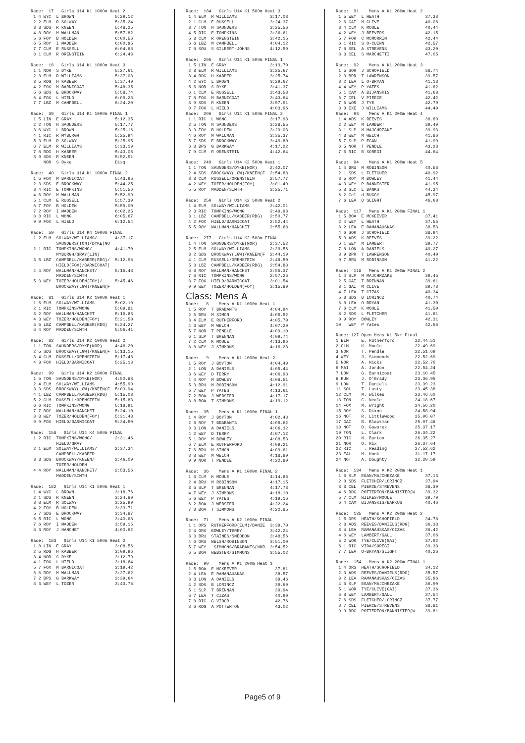Race:  17   Girls U14 K1 1000m Heat 2
 1 4 WYC  L BROWN                5:29.12
 2 2 ELM  R SOLWAY               5:35.24
 3 3 SDS  R KNEEN                5:48.25
 4 8 ROY  M WALLMAN              5:57.82
 5 6 FOY  B HOLDEN               6:00.56
 6 5 ROY  I MADDEN               6:00.95
 7 7 CLM  E RUSSELL              6:04.68
 8 1 CLM  R ORENSTEIN            6:24.43

Race:  18   Girls U14 K1 1000m Heat 3
 1 1 NOR  S DYKE                 5:27.61
 2 3 ELM  R WILLIAMS             5:37.03
 3 5 RDG  H KABEER               5:37.49
 4 2 FOX  M BARNICOAT            5:48.35
 5 6 SDS  E BROCKWAY             5:58.74
 6 4 FOX  L HIELD                6:09.28
 7 7 LBZ  M CAMPBELL             6:24.20

Race:  39   Girls U14 K1 1000m FINAL 1
 1 5 LIN  E GRAY                 5:12.35
 2 2 TON  N SAUNDERS             5:17.77
 3 6 WYC  L BROWN                5:25.16
 4 1 RIC  R MYBURGH              5:25.94
 5 3 ELM  R SOLWAY               5:25.95
 6 7 ELM  R WILLIAMS             5:33.19
 7 8 RDG  H KABEER               5:43.05
 8 9 SDS  R KNEEN                5:52.91
     NOR  S Dyke                 Disq

Race:  40   Girls U14 K1 1000m FINAL 2
 1 5 FOX  M BARNICOAT            5:43.95
 2 3 SDS  E BROCKWAY             5:44.25
 3 4 RIC  E TOMPKINS             5:51.56
 4 6 ROY  M WALLMAN              5:52.99
 5 1 CLM  E RUSSELL              5:57.39
 6 7 FOY  B HOLDEN               5:59.00
 7 2 ROY  I MADDEN               6:02.25
 8 8 RIC  L WONG                 6:05.67
 9 9 FOX  L HIELD                6:12.54

Race:  59   Girls U14 K4 1000m FINAL
 1 2 ELM  SOLWAY/WILLIAMS/       4:37.17
          SAUNDERS(TON)/DYKE(NO
 2 1 RIC  TOMPKINS/WONG/         4:41.70
          MYBURGH/GRAY(LIN)
 3 5 LBZ  CAMPBELL/KABEER(RDG)/  5:12.96
          HIELD(FOX)/BARNICOAT(
 4 4 ROY  WALLMAN/HANCHET/       5:15.48
          MADDEN/SIMTH
 5 3 WEY  TOZER/HOLDEN(FOY)/     5:45.46
          BROCKWAY(LGW)/KNEEN(F

Race:  81   Girls U14 K2 1000m Heat 1
 1 6 ELM  SOLWAY/WILLIAMS        5:02.10
 2 1 RIC  TOMPKINS/WONG          5:09.81
 3 2 ROY  WALLMAN/HANCHET        5:16.83
 4 3 WEY  TOZER/HOLDEN(FOY)      5:21.50
 5 5 LBZ  CAMPBELL/KABEER(RDG)   5:24.27
 6 4 ROY  MADDEN/SIMTH           5:56.41

Race:  82   Girls U14 K2 1000m Heat 2
 1 1 TON  SAUNDERS/DYKE(NOR)     4:46.20
 2 5 SDS  BROCKWAY(LGW)/KNEEN(F  5:13.15
 3 4 CLM  RUSSELL/ORENSTEIN      5:17.43
 4 3 FOX  HIELD/BARNICOAT        5:25.18

Race:  99   Girls U14 K2 1000m FINAL
 1 5 TON  SAUNDERS/DYKE(NOR)     4:50.83
 2 4 ELM  SOLWAY/WILLIAMS        4:55.99
 3 3 SDS  BROCKWAY(LGW)/KNEEN(F  5:03.94
 4 1 LBZ  CAMPBELL/KABEER(RDG)   5:15.03
 5 2 CLM  RUSSELL/ORENSTEIN      5:15.83
 6 6 RIC  TOMPKINS/WONG          5:18.91
 7 7 ROY  WALLMAN/HANCHET        5:24.10
 8 8 WEY  TOZER/HOLDEN(FOY)      5:31.43
 9 9 FOX  HIELD/BARNICOAT        5:34.50

Race:  158   Girls U14 K4 500m FINAL
 1 2 RIC  TOMPKINS/WONG/         2:31.46
          HIELD/GRAY
 2 1 ELM  SOLWAY/WILLIAMS/       2:37.34
          CAMPBELL/KABEER
 3 3 SDS  BROCKWAY/KNEEN/        2:46.09
          TOZER/HOLDEN
 4 4 ROY  WALLMAN/HANCHET/       2:53.56
          MADDEN/SIMTH

Race:  182   Girls U14 K1 500m Heat 1
 1 4 WYC  L BROWN                3:18.76
 2 1 SDS  R KNEEN                3:24.89
 3 8 ELM  R SOLWAY               3:25.99
 4 2 FOY  B HOLDEN               3:33.71
 5 7 SDS  E BROCKWAY             3:34.87
 6 5 RIC  L WONG                 3:40.68
 7 6 ROY  I MADDEN               3:59.15
 8 3 ROY  J HANCHET              4:00.62

Race:  183   Girls U14 K1 500m Heat 2
 1 8 LIN  E GRAY                 3:08.56
 2 5 RDG  H KABEER               3:09.96
 3 4 NOR  S DYKE                 3:12.79
 4 1 FOX  L HIELD                3:18.64
 5 7 FOX  M BARNICOAT            3:19.42
 6 6 ROY  M WALLMAN              3:27.62
 7 2 BPS  G BARKWAY              3:39.64
 8 3 WEY  L TOZER                3:43.75
Race:  184   Girls U14 K1 500m Heat 3
 1 4 ELM  R WILLIAMS             3:17.03
 2 1 CLM  E RUSSELL              3:24.37
 3 7 TON  N SAUNDERS             3:25.56
 4 5 RIC  E TOMPKINS             3:36.61
 5 3 CLM  R ORENSTEIN            3:42.15
 6 6 LBZ  M CAMPBELL             4:04.12
 7 8 SOU  S GILBERT-JOHNS        4:12.59

Race:  205   Girls U14 K1 500m FINAL 1
 1 5 LIN  E GRAY                 3:13.70
 2 3 ELM  R WILLIAMS             3:25.67
 3 4 RDG  H KABEER               3:25.74
 4 2 WYC  L BROWN                3:29.67
 5 6 NOR  S DYKE                 3:41.37
 6 1 CLM  E RUSSELL              3:43.53
 7 8 FOX  M BARNICOAT            3:43.64
 8 9 SDS  R KNEEN                3:57.91
 9 7 FOX  L HIELD                4:03.96
Race:  206   Girls U14 K1 500m FINAL 2
 1 1 RIC  L WONG                 3:17.93
 2 5 TON  N SAUNDERS             3:28.55
 3 3 FOY  B HOLDEN               3:29.03
 4 6 ROY  M WALLMAN              3:35.37
 5 7 SDS  E BROCKWAY             3:49.80
 6 8 BPS  G BARKWAY              4:17.22
 7 9 CLM  R ORENSTEIN            4:42.64

Race:  249   Girls U14 K2 500m Heat 1
 1 1 TON  SAUNDERS/DYKE(NOR)     2:42.07
 2 4 SDS  BROCKWAY(LGW)/KNEEN(F  2:54.88
 3 3 CLM  RUSSELL/ORENSTEIN      2:57.77
 4 2 WEY  TOZER/HOLDEN(FOY)      3:01.49
 5 5 ROY  MADDEN/SIMTH           3:25.71

Race:  250   Girls U14 K2 500m Heat 2
 1 4 ELM  SOLWAY/WILLIAMS        2:42.01
 2 3 RIC  TOMPKINS/WONG          2:49.98
 3 1 LBZ  CAMPBELL/KABEER(RDG)   2:50.77
 4 2 FOX  HIELD/BARNICOAT        2:52.44
 5 5 ROY  WALLMAN/HANCHET        2:55.68

Race:  277   Girls U14 K2 500m FINAL
 1 4 TON  SAUNDERS/DYKE(NOR)     2:37.52
 2 5 ELM  SOLWAY/WILLIAMS        2:39.56
 3 2 SDS  BROCKWAY(LGW)/KNEEN(F  2:44.19
 4 1 CLM  RUSSELL/ORENSTEIN      2:48.50
 5 3 LBZ  CAMPBELL/KABEER(RDG)   2:54.88
 6 8 ROY  WALLMAN/HANCHET        2:56.37
 7 6 RIC  TOMPKINS/WONG          2:57.26
 8 7 FOX  HIELD/BARNICOAT        3:01.54
 9 9 WEY  TOZER/HOLDEN(FOY)      3:15.89
Class: Mens A
Race:   8    Mens A K1 1000m Heat 1
 1 5 ROY  T BRABANTS             4:04.94
 2 6 BRU  M SIMON                4:05.52
 3 4 ELM  E RUTHERFORD           4:05.70
 4 3 WEY  M WELCH                4:07.29
 5 7 NOR  T PENDLE               4:09.10
 6 1 SLP  T BRENNAN              4:09.74
 7 2 CLM  K MOULE                4:13.96
 8 8 WEY  J SIMMONS              4:16.23

Race:   9    Mens A K1 1000m Heat 2
 1 5 ROY  J BOYTON               4:04.49
 2 1 LON  A DANIELS              4:05.44
 3 6 WEY  D TERRY                4:06.98
 4 4 ROY  M BOWLEY               4:08.51
 5 3 BRU  M ROBINSON             4:12.91
 6 7 WEY  P YATES                4:13.61
 7 2 BOA  J WEBSTER              4:17.17
 8 8 BOA  T SIMMONS              4:19.12

Race:  35    Mens A K1 1000m FINAL 1
 1 4 ROY  J BOYTON               4:02.48
 2 5 ROY  T BRABANTS             4:05.62
 3 3 LON  A DANIELS              4:06.32
 4 2 WEY  D TERRY                4:07.12
 5 1 ROY  M BOWLEY               4:08.53
 6 7 ELM  E RUTHERFORD           4:09.21
 7 6 BRU  M SIMON                4:09.61
 8 8 WEY  M WELCH                4:18.89
 9 9 NOR  T PENDLE               4:22.80

Race:  36    Mens A K1 1000m FINAL 2
 1 3 CLM  K MOULE                4:14.85
 2 4 BRU  M ROBINSON             4:17.15
 3 5 SLP  T BRENNAN              4:17.73
 4 7 WEY  J SIMMONS              4:18.10
 5 6 WEY  P YATES                4:19.16
 6 2 BOA  J WEBSTER              4:22.24
 7 8 BOA  T SIMMONS              4:22.85

Race:  71    Mens A K2 1000m FINAL
 1 1 ORS  RUTHERFORD(ELM)/DANIE  3:39.70
 2 4 ORS  BOWLEY/TERRY           3:42.24
 3 3 BRU  STAINES/SNEDDON        3:48.56
 4 6 ORS  WELSH/ROBINSON         3:51.00
 5 7 WEY   SIMMONS/BRABANTS(NOR  3:54.52
 6 5 BOA  WEBSTER/SIMMONS        3:55.02

Race:  90    Mens A K1 200m Heat 1
 1 5 BOA  E MCKEEVER               37.81
 2 4 LEA  E RAMANAUSKAS            38.57
 3 3 LON  A DANIELS                39.46
 4 2 SDS  B LORINCZ                39.69
 5 1 SLP  T BRENNAN                39.94
 6 7 LEA  T CIZAS                  40.99
 7 8 RIC  G VIDOR                  42.76
 8 6 RDG  A POTTERTON              43.02
Race:  91    Mens A K1 200m Heat 2
 1 5 WEY  L HEATH                  37.38
 2 6 GAI  M CLIVE                  40.06
 3 4 CLM  K MOULE                  40.44
 4 2 WEY  J BEEVERS                42.15
 5 7 FOR  C MCMORRIN               42.44
 6 1 RIC  S O-CUINN                42.57
 7 8 SEL  A STREVENS               43.20
 8 3 CEL  S MARCHETTI              47.05

Race:  92    Mens A K1 200m Heat 3
 1 5 SOR  J SCHOFIELD              38.74
 2 3 BPR  T LAWRENSON              39.57
 3 2 LEA  L O-BRYAN                41.13
 4 4 WEY  P YATES                  41.62
 5 1 CAM  A BIJANSKIS              41.68
 6 7 CEL  V PIERCE                 42.42
 7 6 WOR  J TYE                    42.79
 8 8 EXE  J WILLIAMS               44.40
Race:  93    Mens A K1 200m Heat 4
 1 4 ADS  K REEVES                 38.89
 2 2 WEY  M LAMBERT                39.49
 3 1 SLP  M MAJCHRZAKE             39.93
 4 3 WEY  M WELCH                  41.86
 5 7 SLP  P EGAN                   41.99
 6 5 NOR  T PENDLE                 43.28
 7 6 RIC  B SOREGI                 44.64

Race:  94    Mens A K1 200m Heat 5
 1 4 BRU  M ROBINSON               40.58
 2 1 SDS  L FLETCHER               40.92
 3 5 ROY  M BOWLEY                 41.44
 4 3 WEY  P BANNISTER              41.95
 5 8 SLC  L BANKS                  44.34
 6 2 Cel  d BUGGY                  45.97
 7 6 LEA  D SLIGHT                 46.68

Race:  117   Mens A K1 200m FINAL 1
 1 5 BOA  E MCKEEVER               37.41
 2 4 WEY  L HEATH                  37.55
 3 2 LEA  E RAMANAUSKAS            38.53
 4 6 SOR  J SCHOFIELD              38.94
 5 3 ADS  K REEVES                 39.22
 6 1 WEY  M LAMBERT                39.77
 7 8 LON  A DANIELS                40.27
 8 9 BPR  T LAWRENSON              40.40
 9 7 BRU  M ROBINSON               41.22

Race:  118   Mens A K1 200m FINAL 2
 1 4 SLP  M MAJCHRZAKE             39.45
 2 5 GAI  T BRENNAN                39.61
 3 1 GAI  M CLIVE                  39.78
 4 7 LEA  T CIZAS                  40.34
 5 3 SDS  B LORINCZ                40.74
 6 8 LEA  O BRYAN                  41.30
 7 6 CLM  K MOULE                  41.50
 8 2 SDS  L FLETCHER               41.81
 9 9 ROY  BOWLEY                   42.31
10   WEY  P Yates                  42.56

Race: 127 Open Mens K1 5km Final
1 ELM     E. Rutherford        22.44.51
2 CLM     K. Moule             22.49.69
3 NOR     T. Pendle            22.51.69
4 WEY     J. Simmonds          22.52.69
5 NOR     A. Hicks             22.52.70
6 MAI     A. Jordon            22.54.24
7 LON     G. Barnicoat         23.10.45
8 RUN     J. O’Grady           23.36.95
9 LON     T. Daniels           23.39.23
11 SOL    T. Lusty             23.45.38
12 CLM    M. Wilkes            23.46.50
13 TON    C. Neale             24.18.67
14 FOX    M. Wright            24.56.20
15 ROY    S. Dixon             24.58.94
16 NOT    R. Littlewood        25.06.07
17 GAI    B. Blackman          25.07.48
18 NOT    D. Goworek           25.37.17
19 TON    L. Clark             26.34.22
20 RIC    N. Barton            26.35.27
21 NOR    O. Rix               26.37.64
22 RIC     . Reading           27.52.62
23 EAL    M. Hook              31.17.17
24 NOT    A. Doughty           32.20.59

Race:  134   Mens A K2 200m Heat 1
 1 5 SLP  EGAN/MAJCHRZAKE          37.13
 2 8 SDS  FLETCHER/LORINCZ         37.94
 3 3 CEL  PIERCE/STREVENS          38.30
 4 6 RDG  POTTERTON/BANNISTER(W    39.32
 5 7 CLM  WILKES/MOULE             39.70
 6 4 CAM  BIJANSKIS/BARKUS         40.46

Race:  135   Mens A K2 200m Heat 2
 1 5 ORS  HEATH/SCHOFIELD          34.78
 2 3 ADS  REEVES/DANIELS(RDG)      36.33
 3 4 LEA  RAMANAUSKAS/CIZAS        36.42
 4 6 WEY  LAMBERT/GAUL             37.06
 5 2 WOR  TYE/CLIVE(GAI)           37.92
 6 1 RIC  VIDA/SOREGI              39.38
 7 7 LEA  O-BRYAN/SLIGHT           40.26

Race:  154   Mens A K2 200m FINAL 1
 1 4 ORS  HEATH/SCHOFIELD          34.12
 2 3 ADS  REEVES/DANIELS(RDG)      35.57
 3 2 LEA  RAMANAUSKAS/CIZAS        35.96
 4 5 SLP  EGAN/MAJCHRZAKE          36.90
 5 1 WOR  TYE/CLIVE(GAI)           37.36
 6 8 WEY  LAMBERT/GAUL             37.54
 7 6 SDS  FLETCHER/LORINCZ         37.77
 8 7 CEL  PIERCE/STREVENS          38.81
 9 9 RDG  POTTERTON/BANNISTER(W    39.81
Page5 of 9